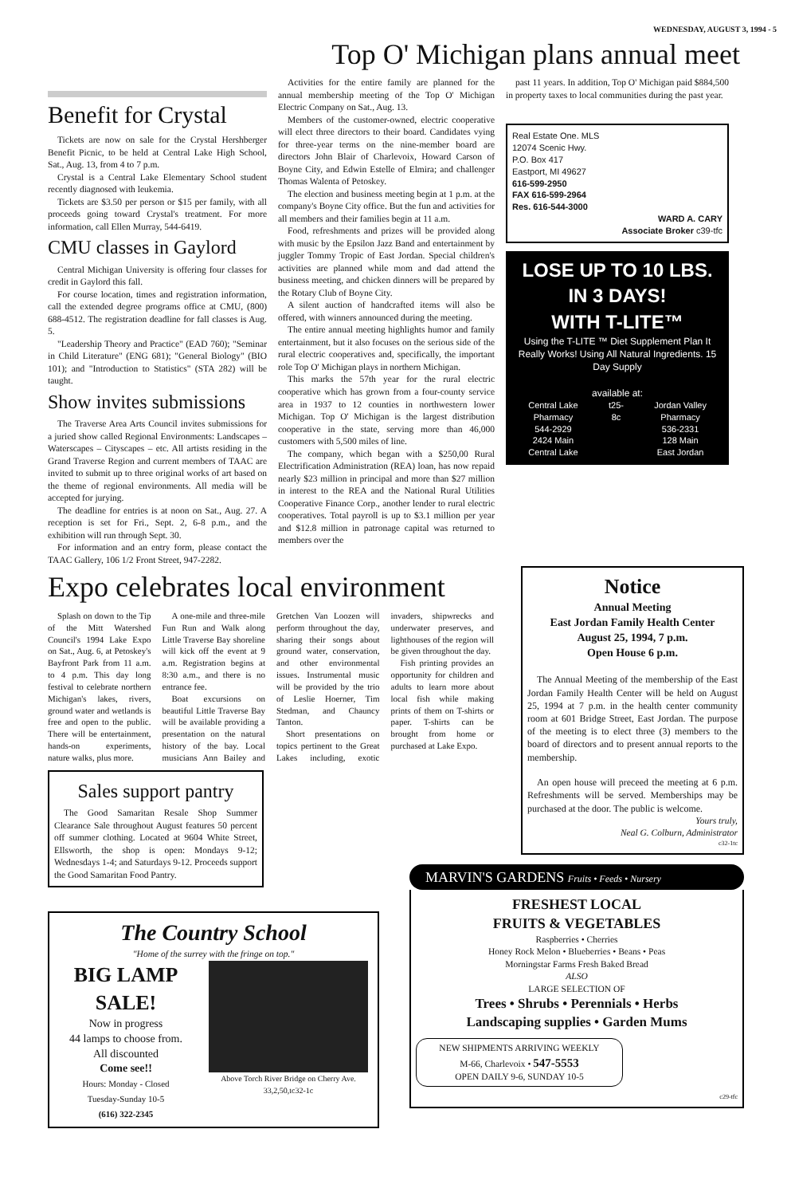WEDNESDAY, AUGUST 3, 1994 - 5
Benefit for Crystal
Tickets are now on sale for the Crystal Hershberger Benefit Picnic, to be held at Central Lake High School, Sat., Aug. 13, from 4 to 7 p.m.
Crystal is a Central Lake Elementary School student recently diagnosed with leukemia.
Tickets are $3.50 per person or $15 per family, with all proceeds going toward Crystal's treatment. For more information, call Ellen Murray, 544-6419.
CMU classes in Gaylord
Central Michigan University is offering four classes for credit in Gaylord this fall.
For course location, times and registration information, call the extended degree programs office at CMU, (800) 688-4512. The registration deadline for fall classes is Aug. 5.
"Leadership Theory and Practice" (EAD 760); "Seminar in Child Literature" (ENG 681); "General Biology" (BIO 101); and "Introduction to Statistics" (STA 282) will be taught.
Show invites submissions
The Traverse Area Arts Council invites submissions for a juried show called Regional Environments: Landscapes – Waterscapes – Cityscapes – etc. All artists residing in the Grand Traverse Region and current members of TAAC are invited to submit up to three original works of art based on the theme of regional environments. All media will be accepted for jurying.
The deadline for entries is at noon on Sat., Aug. 27. A reception is set for Fri., Sept. 2, 6-8 p.m., and the exhibition will run through Sept. 30.
For information and an entry form, please contact the TAAC Gallery, 106 1/2 Front Street, 947-2282.
Top O' Michigan plans annual meet
Activities for the entire family are planned for the annual membership meeting of the Top O' Michigan Electric Company on Sat., Aug. 13.
Members of the customer-owned, electric cooperative will elect three directors to their board. Candidates vying for three-year terms on the nine-member board are directors John Blair of Charlevoix, Howard Carson of Boyne City, and Edwin Estelle of Elmira; and challenger Thomas Walenta of Petoskey.
The election and business meeting begin at 1 p.m. at the company's Boyne City office. But the fun and activities for all members and their families begin at 11 a.m.
Food, refreshments and prizes will be provided along with music by the Epsilon Jazz Band and entertainment by juggler Tommy Tropic of East Jordan. Special children's activities are planned while mom and dad attend the business meeting, and chicken dinners will be prepared by the Rotary Club of Boyne City.
A silent auction of handcrafted items will also be offered, with winners announced during the meeting.
The entire annual meeting highlights humor and family entertainment, but it also focuses on the serious side of the rural electric cooperatives and, specifically, the important role Top O' Michigan plays in northern Michigan.
This marks the 57th year for the rural electric cooperative which has grown from a four-county service area in 1937 to 12 counties in northwestern lower Michigan. Top O' Michigan is the largest distribution cooperative in the state, serving more than 46,000 customers with 5,500 miles of line.
The company, which began with a $250,00 Rural Electrification Administration (REA) loan, has now repaid nearly $23 million in principal and more than $27 million in interest to the REA and the National Rural Utilities Cooperative Finance Corp., another lender to rural electric cooperatives. Total payroll is up to $3.1 million per year and $12.8 million in patronage capital was returned to members over the
past 11 years. In addition, Top O' Michigan paid $884,500 in property taxes to local communities during the past year.
Real Estate One. MLS
12074 Scenic Hwy.
P.O. Box 417
Eastport, MI 49627
616-599-2950
FAX 616-599-2964
Res. 616-544-3000
WARD A. CARY
Associate Broker c39-tfc
LOSE UP TO 10 LBS.
IN 3 DAYS!
WITH T-LITE™
Using the T-LITE ™ Diet Supplement Plan It Really Works! Using All Natural Ingredients. 15 Day Supply
available at:
Central Lake Pharmacy
544-2929
2424 Main
Central Lake
t25-8c Jordan Valley Pharmacy
536-2331
128 Main
East Jordan
Expo celebrates local environment
Splash on down to the Tip of the Mitt Watershed Council's 1994 Lake Expo on Sat., Aug. 6, at Petoskey's Bayfront Park from 11 a.m. to 4 p.m. This day long festival to celebrate northern Michigan's lakes, rivers, ground water and wetlands is free and open to the public. There will be entertainment, hands-on experiments, nature walks, plus more.
A one-mile and three-mile Fun Run and Walk along Little Traverse Bay shoreline will kick off the event at 9 a.m. Registration begins at 8:30 a.m., and there is no entrance fee.
Boat excursions on beautiful Little Traverse Bay will be available providing a presentation on the natural history of the bay. Local musicians Ann Bailey and Gretchen Van Loozen will perform throughout the day, sharing their songs about ground water, conservation, and other environmental issues. Instrumental music will be provided by the trio of Leslie Hoerner, Tim Stedman, and Chauncy Tanton.
Short presentations on topics pertinent to the Great Lakes including, exotic invaders, shipwrecks and underwater preserves, and lighthouses of the region will be given throughout the day.
Fish printing provides an opportunity for children and adults to learn more about local fish while making prints of them on T-shirts or paper. T-shirts can be brought from home or purchased at Lake Expo.
Sales support pantry
The Good Samaritan Resale Shop Summer Clearance Sale throughout August features 50 percent off summer clothing. Located at 9604 White Street, Ellsworth, the shop is open: Mondays 9-12; Wednesdays 1-4; and Saturdays 9-12. Proceeds support the Good Samaritan Food Pantry.
The Country School
"Home of the surrey with the fringe on top."
BIG LAMP SALE!
Now in progress
44 lamps to choose from.
All discounted
Come see!!
Hours: Monday - Closed
Tuesday-Sunday 10-5
(616) 322-2345
Above Torch River Bridge on Cherry Ave.
33,2,50,tc32-1c
Notice
Annual Meeting
East Jordan Family Health Center
August 25, 1994, 7 p.m.
Open House 6 p.m.
The Annual Meeting of the membership of the East Jordan Family Health Center will be held on August 25, 1994 at 7 p.m. in the health center community room at 601 Bridge Street, East Jordan. The purpose of the meeting is to elect three (3) members to the board of directors and to present annual reports to the membership.
An open house will preceed the meeting at 6 p.m. Refreshments will be served. Memberships may be purchased at the door. The public is welcome.
Yours truly,
Neal G. Colburn, Administrator
c32-1tc
MARVIN'S GARDENS Fruits • Feeds • Nursery
FRESHEST LOCAL
FRUITS & VEGETABLES
Raspberries • Cherries
Honey Rock Melon • Blueberries • Beans • Peas
Morningstar Farms Fresh Baked Bread
ALSO
LARGE SELECTION OF
Trees • Shrubs • Perennials • Herbs
Landscaping supplies • Garden Mums
NEW SHIPMENTS ARRIVING WEEKLY
M-66, Charlevoix • 547-5553
OPEN DAILY 9-6, SUNDAY 10-5
c29-tfc